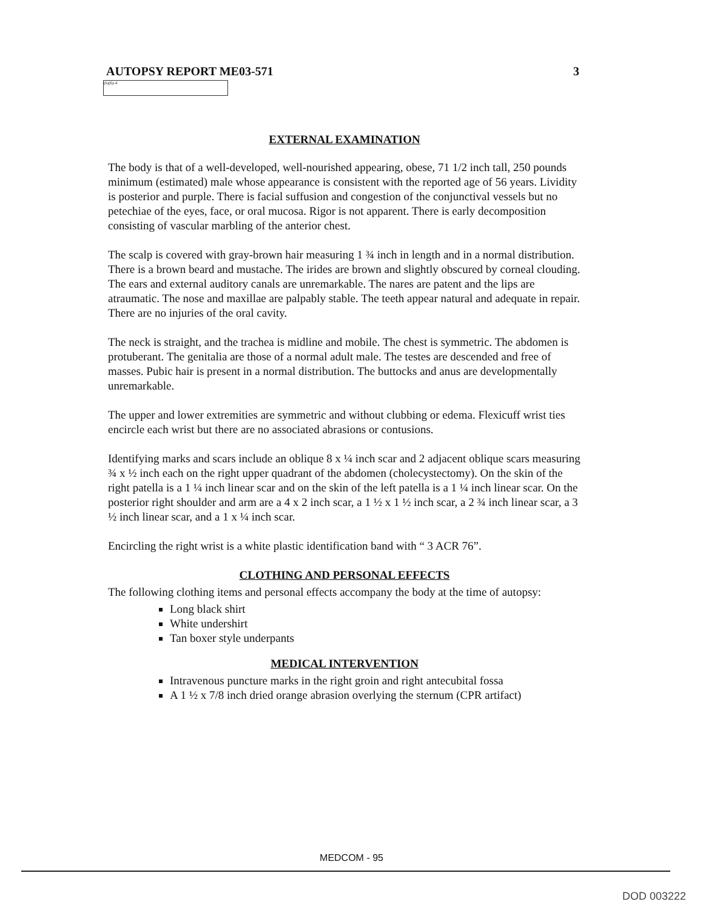AUTOPSY REPORT ME03-571 3
(b)(6)-4
EXTERNAL EXAMINATION
The body is that of a well-developed, well-nourished appearing, obese, 71 1/2 inch tall, 250 pounds minimum (estimated) male whose appearance is consistent with the reported age of 56 years. Lividity is posterior and purple. There is facial suffusion and congestion of the conjunctival vessels but no petechiae of the eyes, face, or oral mucosa. Rigor is not apparent. There is early decomposition consisting of vascular marbling of the anterior chest.
The scalp is covered with gray-brown hair measuring 1 ¾ inch in length and in a normal distribution. There is a brown beard and mustache. The irides are brown and slightly obscured by corneal clouding. The ears and external auditory canals are unremarkable. The nares are patent and the lips are atraumatic. The nose and maxillae are palpably stable. The teeth appear natural and adequate in repair. There are no injuries of the oral cavity.
The neck is straight, and the trachea is midline and mobile. The chest is symmetric. The abdomen is protuberant. The genitalia are those of a normal adult male. The testes are descended and free of masses. Pubic hair is present in a normal distribution. The buttocks and anus are developmentally unremarkable.
The upper and lower extremities are symmetric and without clubbing or edema. Flexicuff wrist ties encircle each wrist but there are no associated abrasions or contusions.
Identifying marks and scars include an oblique 8 x ¼ inch scar and 2 adjacent oblique scars measuring ¾ x ½ inch each on the right upper quadrant of the abdomen (cholecystectomy). On the skin of the right patella is a 1 ¼ inch linear scar and on the skin of the left patella is a 1 ¼ inch linear scar. On the posterior right shoulder and arm are a 4 x 2 inch scar, a 1 ½ x 1 ½ inch scar, a 2 ¾ inch linear scar, a 3 ½ inch linear scar, and a 1 x ¼ inch scar.
Encircling the right wrist is a white plastic identification band with “ 3 ACR 76”.
CLOTHING AND PERSONAL EFFECTS
The following clothing items and personal effects accompany the body at the time of autopsy:
Long black shirt
White undershirt
Tan boxer style underpants
MEDICAL INTERVENTION
Intravenous puncture marks in the right groin and right antecubital fossa
A 1 ½ x 7/8 inch dried orange abrasion overlying the sternum (CPR artifact)
MEDCOM - 95
DOD 003222